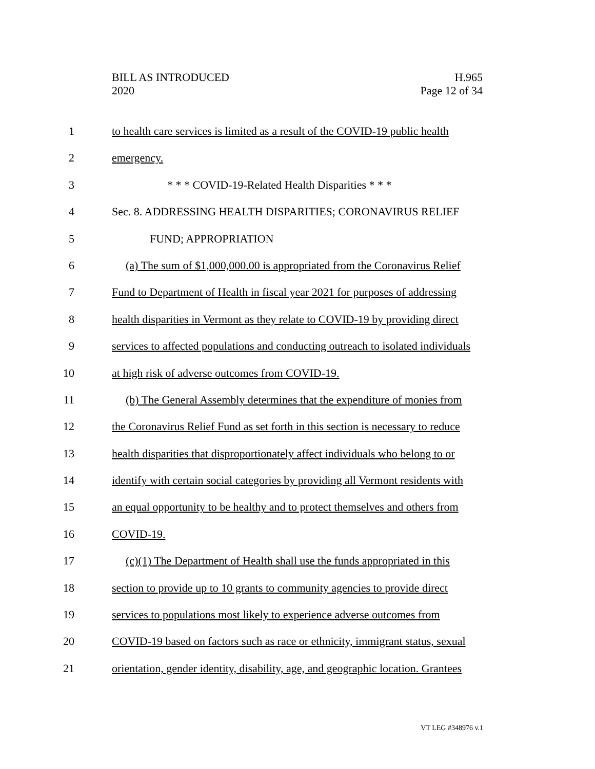BILL AS INTRODUCED
2020
H.965
Page 12 of 34
1 to health care services is limited as a result of the COVID-19 public health
2 emergency.
3 * * * COVID-19-Related Health Disparities * * *
4 Sec. 8. ADDRESSING HEALTH DISPARITIES; CORONAVIRUS RELIEF
5 FUND; APPROPRIATION
6 (a) The sum of $1,000,000.00 is appropriated from the Coronavirus Relief
7 Fund to Department of Health in fiscal year 2021 for purposes of addressing
8 health disparities in Vermont as they relate to COVID-19 by providing direct
9 services to affected populations and conducting outreach to isolated individuals
10 at high risk of adverse outcomes from COVID-19.
11 (b) The General Assembly determines that the expenditure of monies from
12 the Coronavirus Relief Fund as set forth in this section is necessary to reduce
13 health disparities that disproportionately affect individuals who belong to or
14 identify with certain social categories by providing all Vermont residents with
15 an equal opportunity to be healthy and to protect themselves and others from
16 COVID-19.
17 (c)(1) The Department of Health shall use the funds appropriated in this
18 section to provide up to 10 grants to community agencies to provide direct
19 services to populations most likely to experience adverse outcomes from
20 COVID-19 based on factors such as race or ethnicity, immigrant status, sexual
21 orientation, gender identity, disability, age, and geographic location. Grantees
VT LEG #348976 v.1